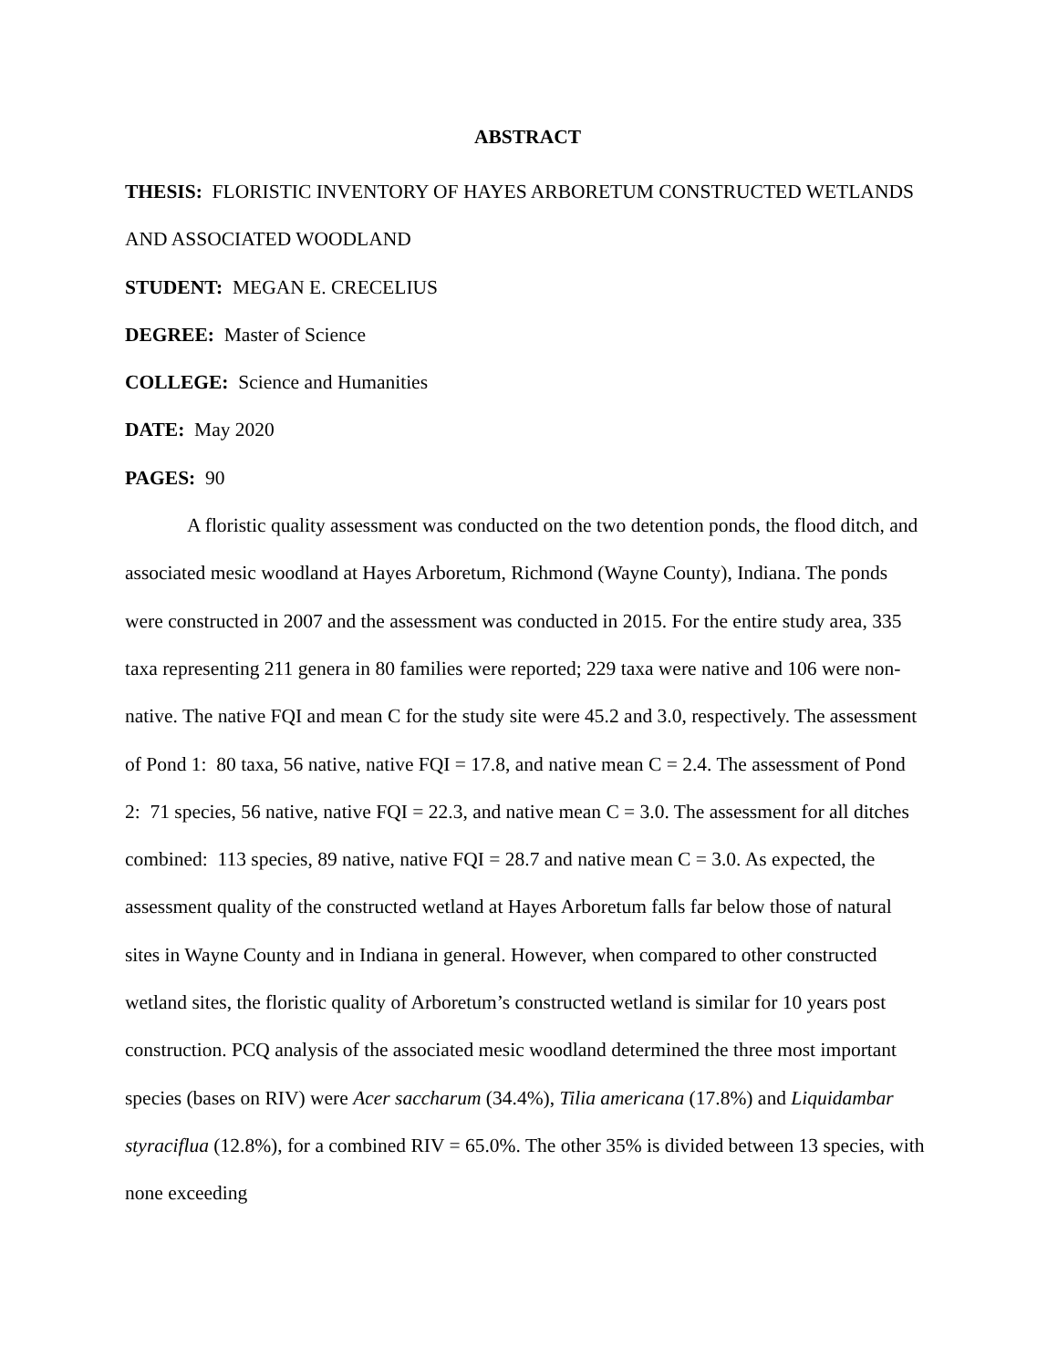ABSTRACT
THESIS: FLORISTIC INVENTORY OF HAYES ARBORETUM CONSTRUCTED WETLANDS AND ASSOCIATED WOODLAND
STUDENT: MEGAN E. CRECELIUS
DEGREE: Master of Science
COLLEGE: Science and Humanities
DATE: May 2020
PAGES: 90
A floristic quality assessment was conducted on the two detention ponds, the flood ditch, and associated mesic woodland at Hayes Arboretum, Richmond (Wayne County), Indiana. The ponds were constructed in 2007 and the assessment was conducted in 2015. For the entire study area, 335 taxa representing 211 genera in 80 families were reported; 229 taxa were native and 106 were non-native. The native FQI and mean C for the study site were 45.2 and 3.0, respectively. The assessment of Pond 1: 80 taxa, 56 native, native FQI = 17.8, and native mean C = 2.4. The assessment of Pond 2: 71 species, 56 native, native FQI = 22.3, and native mean C = 3.0. The assessment for all ditches combined: 113 species, 89 native, native FQI = 28.7 and native mean C = 3.0. As expected, the assessment quality of the constructed wetland at Hayes Arboretum falls far below those of natural sites in Wayne County and in Indiana in general. However, when compared to other constructed wetland sites, the floristic quality of Arboretum’s constructed wetland is similar for 10 years post construction. PCQ analysis of the associated mesic woodland determined the three most important species (bases on RIV) were Acer saccharum (34.4%), Tilia americana (17.8%) and Liquidambar styraciflua (12.8%), for a combined RIV = 65.0%. The other 35% is divided between 13 species, with none exceeding